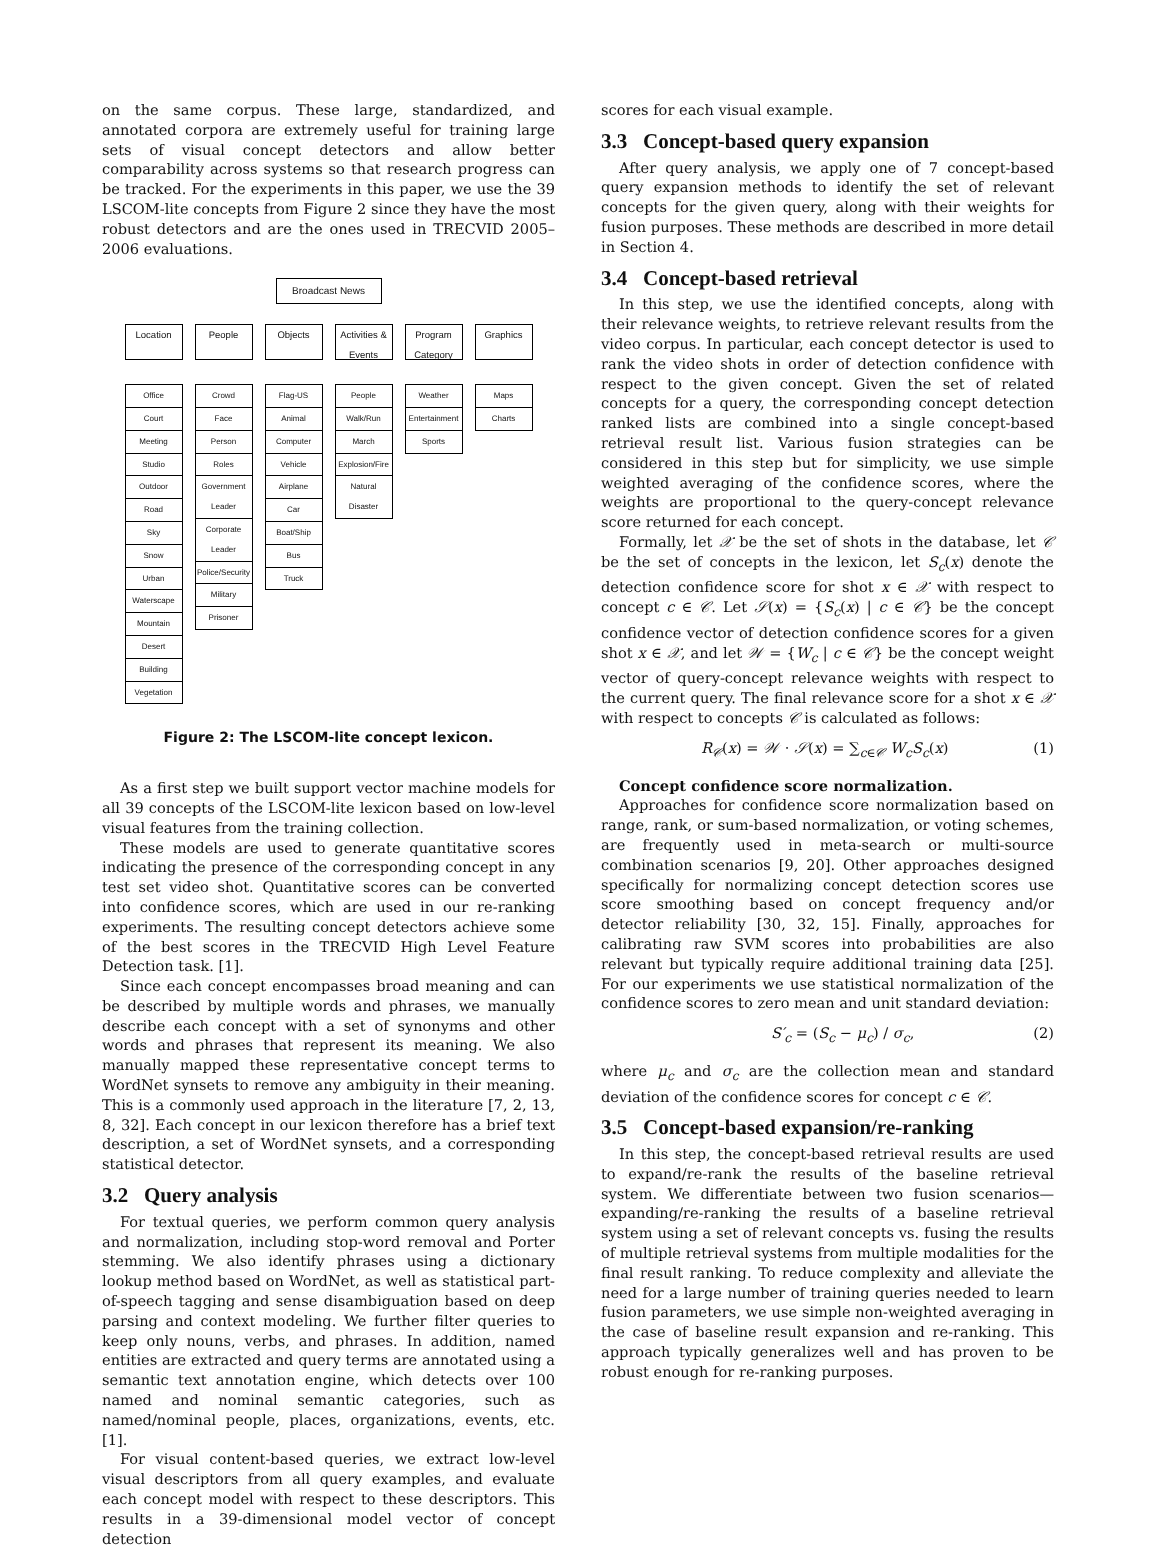on the same corpus. These large, standardized, and annotated corpora are extremely useful for training large sets of visual concept detectors and allow better comparability across systems so that research progress can be tracked. For the experiments in this paper, we use the 39 LSCOM-lite concepts from Figure 2 since they have the most robust detectors and are the ones used in TRECVID 2005–2006 evaluations.
Broadcast News
Location
Office
Court
Meeting
Studio
Outdoor
Road
Sky
Snow
Urban
Waterscape
Mountain
Desert
Building
Vegetation
People
Crowd
Face
Person
Roles
Government Leader
Corporate Leader
Police/Security
Military
Prisoner
Objects
Flag-US
Animal
Computer
Vehicle
Airplane
Car
Boat/Ship
Bus
Truck
Activities & Events
People
Walk/Run
March
Explosion/Fire
Natural Disaster
Program Category
Weather
Entertainment
Sports
Graphics
Maps
Charts
Figure 2: The LSCOM-lite concept lexicon.
As a first step we built support vector machine models for all 39 concepts of the LSCOM-lite lexicon based on low-level visual features from the training collection.
These models are used to generate quantitative scores indicating the presence of the corresponding concept in any test set video shot. Quantitative scores can be converted into confidence scores, which are used in our re-ranking experiments. The resulting concept detectors achieve some of the best scores in the TRECVID High Level Feature Detection task. [1].
Since each concept encompasses broad meaning and can be described by multiple words and phrases, we manually describe each concept with a set of synonyms and other words and phrases that represent its meaning. We also manually mapped these representative concept terms to WordNet synsets to remove any ambiguity in their meaning. This is a commonly used approach in the literature [7, 2, 13, 8, 32]. Each concept in our lexicon therefore has a brief text description, a set of WordNet synsets, and a corresponding statistical detector.
3.2 Query analysis
For textual queries, we perform common query analysis and normalization, including stop-word removal and Porter stemming. We also identify phrases using a dictionary lookup method based on WordNet, as well as statistical part-of-speech tagging and sense disambiguation based on deep parsing and context modeling. We further filter queries to keep only nouns, verbs, and phrases. In addition, named entities are extracted and query terms are annotated using a semantic text annotation engine, which detects over 100 named and nominal semantic categories, such as named/nominal people, places, organizations, events, etc. [1].
For visual content-based queries, we extract low-level visual descriptors from all query examples, and evaluate each concept model with respect to these descriptors. This results in a 39-dimensional model vector of concept detection
scores for each visual example.
3.3 Concept-based query expansion
After query analysis, we apply one of 7 concept-based query expansion methods to identify the set of relevant concepts for the given query, along with their weights for fusion purposes. These methods are described in more detail in Section 4.
3.4 Concept-based retrieval
In this step, we use the identified concepts, along with their relevance weights, to retrieve relevant results from the video corpus. In particular, each concept detector is used to rank the video shots in order of detection confidence with respect to the given concept. Given the set of related concepts for a query, the corresponding concept detection ranked lists are combined into a single concept-based retrieval result list. Various fusion strategies can be considered in this step but for simplicity, we use simple weighted averaging of the confidence scores, where the weights are proportional to the query-concept relevance score returned for each concept.
Formally, let 𝒳 be the set of shots in the database, let 𝒞 be the set of concepts in the lexicon, let S<sub>c</sub>(x) denote the detection confidence score for shot x ∈ 𝒳 with respect to concept c ∈ 𝒞. Let 𝒮(x) = {S<sub>c</sub>(x) | c ∈ 𝒞} be the concept confidence vector of detection confidence scores for a given shot x ∈ 𝒳, and let 𝒲 = {W<sub>c</sub> | c ∈ 𝒞} be the concept weight vector of query-concept relevance weights with respect to the current query. The final relevance score for a shot x ∈ 𝒳 with respect to concepts 𝒞 is calculated as follows:
R<sub>𝒞</sub>(x) = 𝒲 · 𝒮(x) = ∑<sub>c∈𝒞</sub> W<sub>c</sub>S<sub>c</sub>(x) (1)
Concept confidence score normalization.
Approaches for confidence score normalization based on range, rank, or sum-based normalization, or voting schemes, are frequently used in meta-search or multi-source combination scenarios [9, 20]. Other approaches designed specifically for normalizing concept detection scores use score smoothing based on concept frequency and/or detector reliability [30, 32, 15]. Finally, approaches for calibrating raw SVM scores into probabilities are also relevant but typically require additional training data [25]. For our experiments we use statistical normalization of the confidence scores to zero mean and unit standard deviation:
S′<sub>c</sub> = (S<sub>c</sub> − μ<sub>c</sub>) / σ<sub>c</sub>, (2)
where μ<sub>c</sub> and σ<sub>c</sub> are the collection mean and standard deviation of the confidence scores for concept c ∈ 𝒞.
3.5 Concept-based expansion/re-ranking
In this step, the concept-based retrieval results are used to expand/re-rank the results of the baseline retrieval system. We differentiate between two fusion scenarios—expanding/re-ranking the results of a baseline retrieval system using a set of relevant concepts vs. fusing the results of multiple retrieval systems from multiple modalities for the final result ranking. To reduce complexity and alleviate the need for a large number of training queries needed to learn fusion parameters, we use simple non-weighted averaging in the case of baseline result expansion and re-ranking. This approach typically generalizes well and has proven to be robust enough for re-ranking purposes.